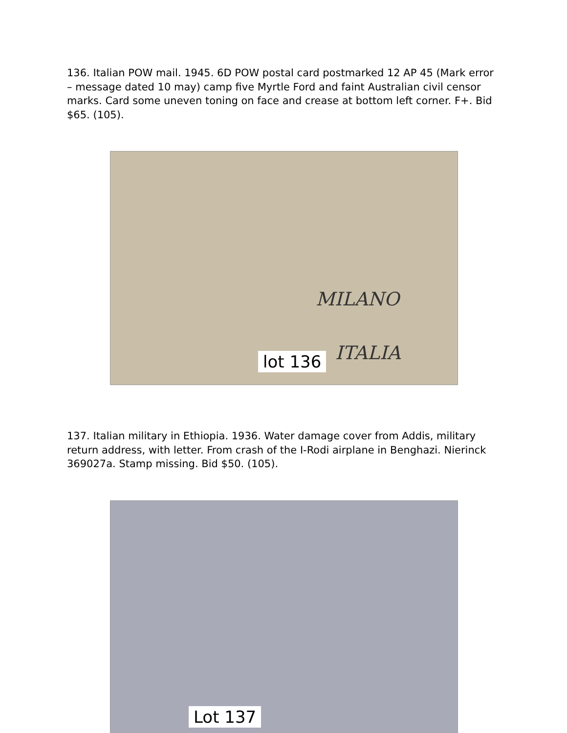136. Italian POW mail. 1945. 6D POW postal card postmarked 12 AP 45 (Mark error – message dated 10 may) camp five Myrtle Ford and faint Australian civil censor marks. Card some uneven toning on face and crease at bottom left corner. F+. Bid $65. (105).
MILANO
ITALIA
lot 136
137. Italian military in Ethiopia. 1936. Water damage cover from Addis, military return address, with letter. From crash of the I-Rodi airplane in Benghazi. Nierinck 369027a. Stamp missing. Bid $50. (105).
Lot 137